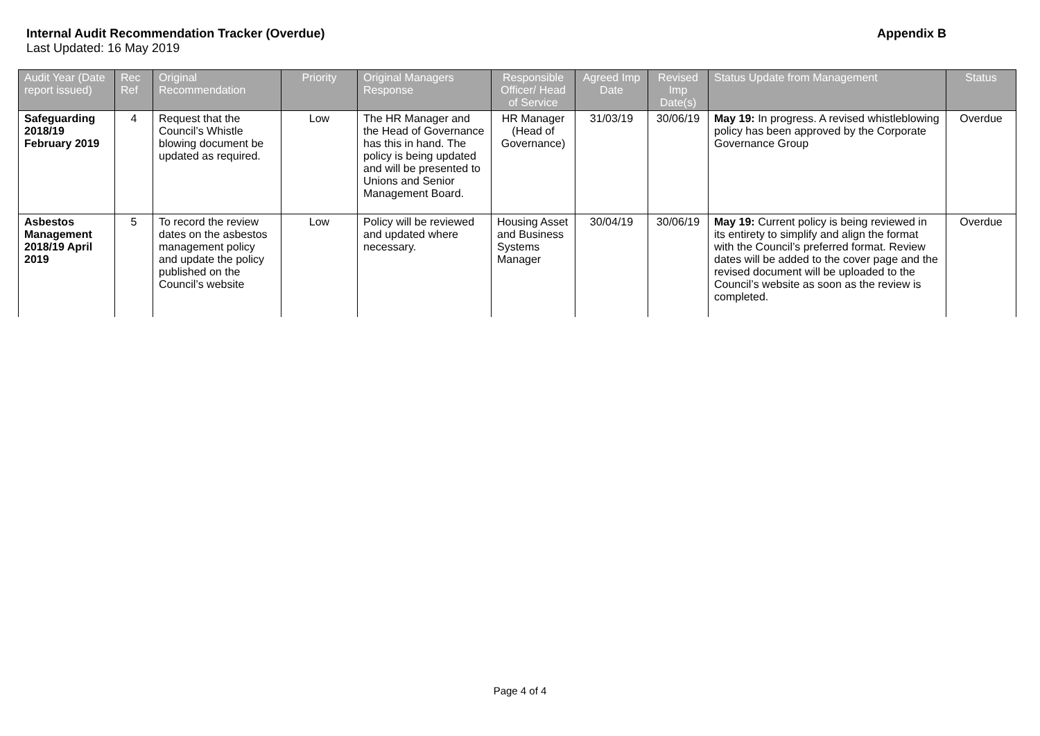Internal Audit Recommendation Tracker (Overdue) Appendix B
Last Updated: 16 May 2019
| Audit Year (Date report issued) | Rec Ref | Original Recommendation | Priority | Original Managers Response | Responsible Officer/ Head of Service | Agreed Imp Date | Revised Imp Date(s) | Status Update from Management | Status |
| --- | --- | --- | --- | --- | --- | --- | --- | --- | --- |
| Safeguarding 2018/19 February 2019 | 4 | Request that the Council’s Whistle blowing document be updated as required. | Low | The HR Manager and the Head of Governance has this in hand. The policy is being updated and will be presented to Unions and Senior Management Board. | HR Manager (Head of Governance) | 31/03/19 | 30/06/19 | May 19: In progress. A revised whistleblowing policy has been approved by the Corporate Governance Group | Overdue |
| Asbestos Management 2018/19 April 2019 | 5 | To record the review dates on the asbestos management policy and update the policy published on the Council’s website | Low | Policy will be reviewed and updated where necessary. | Housing Asset and Business Systems Manager | 30/04/19 | 30/06/19 | May 19: Current policy is being reviewed in its entirety to simplify and align the format with the Council’s preferred format. Review dates will be added to the cover page and the revised document will be uploaded to the Council’s website as soon as the review is completed. | Overdue |
Page 4 of 4